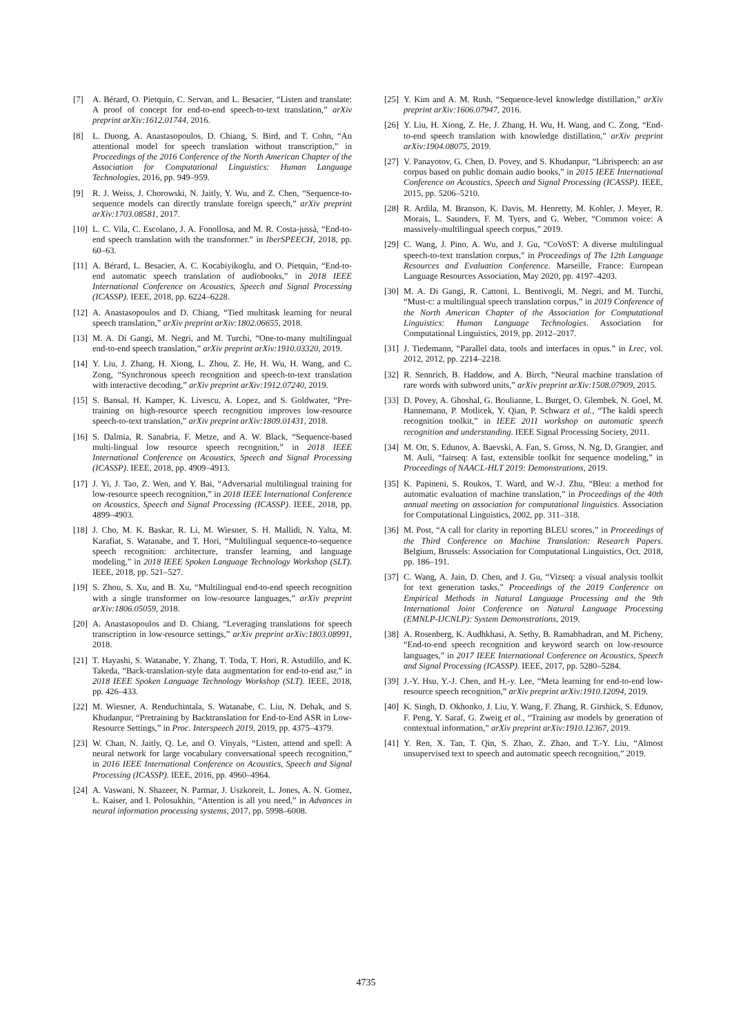[7] A. Bérard, O. Pietquin, C. Servan, and L. Besacier, “Listen and translate: A proof of concept for end-to-end speech-to-text translation,” arXiv preprint arXiv:1612.01744, 2016.
[8] L. Duong, A. Anastasopoulos, D. Chiang, S. Bird, and T. Cohn, “An attentional model for speech translation without transcription,” in Proceedings of the 2016 Conference of the North American Chapter of the Association for Computational Linguistics: Human Language Technologies, 2016, pp. 949–959.
[9] R. J. Weiss, J. Chorowski, N. Jaitly, Y. Wu, and Z. Chen, “Sequence-to-sequence models can directly translate foreign speech,” arXiv preprint arXiv:1703.08581, 2017.
[10] L. C. Vila, C. Escolano, J. A. Fonollosa, and M. R. Costa-jussà, “End-to-end speech translation with the transformer.” in IberSPEECH, 2018, pp. 60–63.
[11] A. Bérard, L. Besacier, A. C. Kocabiyikoglu, and O. Pietquin, “End-to-end automatic speech translation of audiobooks,” in 2018 IEEE International Conference on Acoustics, Speech and Signal Processing (ICASSP). IEEE, 2018, pp. 6224–6228.
[12] A. Anastasopoulos and D. Chiang, “Tied multitask learning for neural speech translation,” arXiv preprint arXiv:1802.06655, 2018.
[13] M. A. Di Gangi, M. Negri, and M. Turchi, “One-to-many multilingual end-to-end speech translation,” arXiv preprint arXiv:1910.03320, 2019.
[14] Y. Liu, J. Zhang, H. Xiong, L. Zhou, Z. He, H. Wu, H. Wang, and C. Zong, “Synchronous speech recognition and speech-to-text translation with interactive decoding,” arXiv preprint arXiv:1912.07240, 2019.
[15] S. Bansal, H. Kamper, K. Livescu, A. Lopez, and S. Goldwater, “Pre-training on high-resource speech recognition improves low-resource speech-to-text translation,” arXiv preprint arXiv:1809.01431, 2018.
[16] S. Dalmia, R. Sanabria, F. Metze, and A. W. Black, “Sequence-based multi-lingual low resource speech recognition,” in 2018 IEEE International Conference on Acoustics, Speech and Signal Processing (ICASSP). IEEE, 2018, pp. 4909–4913.
[17] J. Yi, J. Tao, Z. Wen, and Y. Bai, “Adversarial multilingual training for low-resource speech recognition,” in 2018 IEEE International Conference on Acoustics, Speech and Signal Processing (ICASSP). IEEE, 2018, pp. 4899–4903.
[18] J. Cho, M. K. Baskar, R. Li, M. Wiesner, S. H. Mallidi, N. Yalta, M. Karafiat, S. Watanabe, and T. Hori, “Multilingual sequence-to-sequence speech recognition: architecture, transfer learning, and language modeling,” in 2018 IEEE Spoken Language Technology Workshop (SLT). IEEE, 2018, pp. 521–527.
[19] S. Zhou, S. Xu, and B. Xu, “Multilingual end-to-end speech recognition with a single transformer on low-resource languages,” arXiv preprint arXiv:1806.05059, 2018.
[20] A. Anastasopoulos and D. Chiang, “Leveraging translations for speech transcription in low-resource settings,” arXiv preprint arXiv:1803.08991, 2018.
[21] T. Hayashi, S. Watanabe, Y. Zhang, T. Toda, T. Hori, R. Astudillo, and K. Takeda, “Back-translation-style data augmentation for end-to-end asr,” in 2018 IEEE Spoken Language Technology Workshop (SLT). IEEE, 2018, pp. 426–433.
[22] M. Wiesner, A. Renduchintala, S. Watanabe, C. Liu, N. Dehak, and S. Khudanpur, “Pretraining by Backtranslation for End-to-End ASR in Low-Resource Settings,” in Proc. Interspeech 2019, 2019, pp. 4375–4379.
[23] W. Chan, N. Jaitly, Q. Le, and O. Vinyals, “Listen, attend and spell: A neural network for large vocabulary conversational speech recognition,” in 2016 IEEE International Conference on Acoustics, Speech and Signal Processing (ICASSP). IEEE, 2016, pp. 4960–4964.
[24] A. Vaswani, N. Shazeer, N. Parmar, J. Uszkoreit, L. Jones, A. N. Gomez, Ł. Kaiser, and I. Polosukhin, “Attention is all you need,” in Advances in neural information processing systems, 2017, pp. 5998–6008.
[25] Y. Kim and A. M. Rush, “Sequence-level knowledge distillation,” arXiv preprint arXiv:1606.07947, 2016.
[26] Y. Liu, H. Xiong, Z. He, J. Zhang, H. Wu, H. Wang, and C. Zong, “End-to-end speech translation with knowledge distillation,” arXiv preprint arXiv:1904.08075, 2019.
[27] V. Panayotov, G. Chen, D. Povey, and S. Khudanpur, “Librispeech: an asr corpus based on public domain audio books,” in 2015 IEEE International Conference on Acoustics, Speech and Signal Processing (ICASSP). IEEE, 2015, pp. 5206–5210.
[28] R. Ardila, M. Branson, K. Davis, M. Henretty, M. Kohler, J. Meyer, R. Morais, L. Saunders, F. M. Tyers, and G. Weber, “Common voice: A massively-multilingual speech corpus,” 2019.
[29] C. Wang, J. Pino, A. Wu, and J. Gu, “CoVoST: A diverse multilingual speech-to-text translation corpus,” in Proceedings of The 12th Language Resources and Evaluation Conference. Marseille, France: European Language Resources Association, May 2020, pp. 4197–4203.
[30] M. A. Di Gangi, R. Cattoni, L. Bentivogli, M. Negri, and M. Turchi, “Must-c: a multilingual speech translation corpus,” in 2019 Conference of the North American Chapter of the Association for Computational Linguistics: Human Language Technologies. Association for Computational Linguistics, 2019, pp. 2012–2017.
[31] J. Tiedemann, “Parallel data, tools and interfaces in opus.” in Lrec, vol. 2012, 2012, pp. 2214–2218.
[32] R. Sennrich, B. Haddow, and A. Birch, “Neural machine translation of rare words with subword units,” arXiv preprint arXiv:1508.07909, 2015.
[33] D. Povey, A. Ghoshal, G. Boulianne, L. Burget, O. Glembek, N. Goel, M. Hannemann, P. Motlicek, Y. Qian, P. Schwarz et al., “The kaldi speech recognition toolkit,” in IEEE 2011 workshop on automatic speech recognition and understanding. IEEE Signal Processing Society, 2011.
[34] M. Ott, S. Edunov, A. Baevski, A. Fan, S. Gross, N. Ng, D. Grangier, and M. Auli, “fairseq: A fast, extensible toolkit for sequence modeling,” in Proceedings of NAACL-HLT 2019: Demonstrations, 2019.
[35] K. Papineni, S. Roukos, T. Ward, and W.-J. Zhu, “Bleu: a method for automatic evaluation of machine translation,” in Proceedings of the 40th annual meeting on association for computational linguistics. Association for Computational Linguistics, 2002, pp. 311–318.
[36] M. Post, “A call for clarity in reporting BLEU scores,” in Proceedings of the Third Conference on Machine Translation: Research Papers. Belgium, Brussels: Association for Computational Linguistics, Oct. 2018, pp. 186–191.
[37] C. Wang, A. Jain, D. Chen, and J. Gu, “Vizseq: a visual analysis toolkit for text generation tasks,” Proceedings of the 2019 Conference on Empirical Methods in Natural Language Processing and the 9th International Joint Conference on Natural Language Processing (EMNLP-IJCNLP): System Demonstrations, 2019.
[38] A. Rosenberg, K. Audhkhasi, A. Sethy, B. Ramabhadran, and M. Picheny, “End-to-end speech recognition and keyword search on low-resource languages,” in 2017 IEEE International Conference on Acoustics, Speech and Signal Processing (ICASSP). IEEE, 2017, pp. 5280–5284.
[39] J.-Y. Hsu, Y.-J. Chen, and H.-y. Lee, “Meta learning for end-to-end low-resource speech recognition,” arXiv preprint arXiv:1910.12094, 2019.
[40] K. Singh, D. Okhonko, J. Liu, Y. Wang, F. Zhang, R. Girshick, S. Edunov, F. Peng, Y. Saraf, G. Zweig et al., “Training asr models by generation of contextual information,” arXiv preprint arXiv:1910.12367, 2019.
[41] Y. Ren, X. Tan, T. Qin, S. Zhao, Z. Zhao, and T.-Y. Liu, “Almost unsupervised text to speech and automatic speech recognition,” 2019.
4735